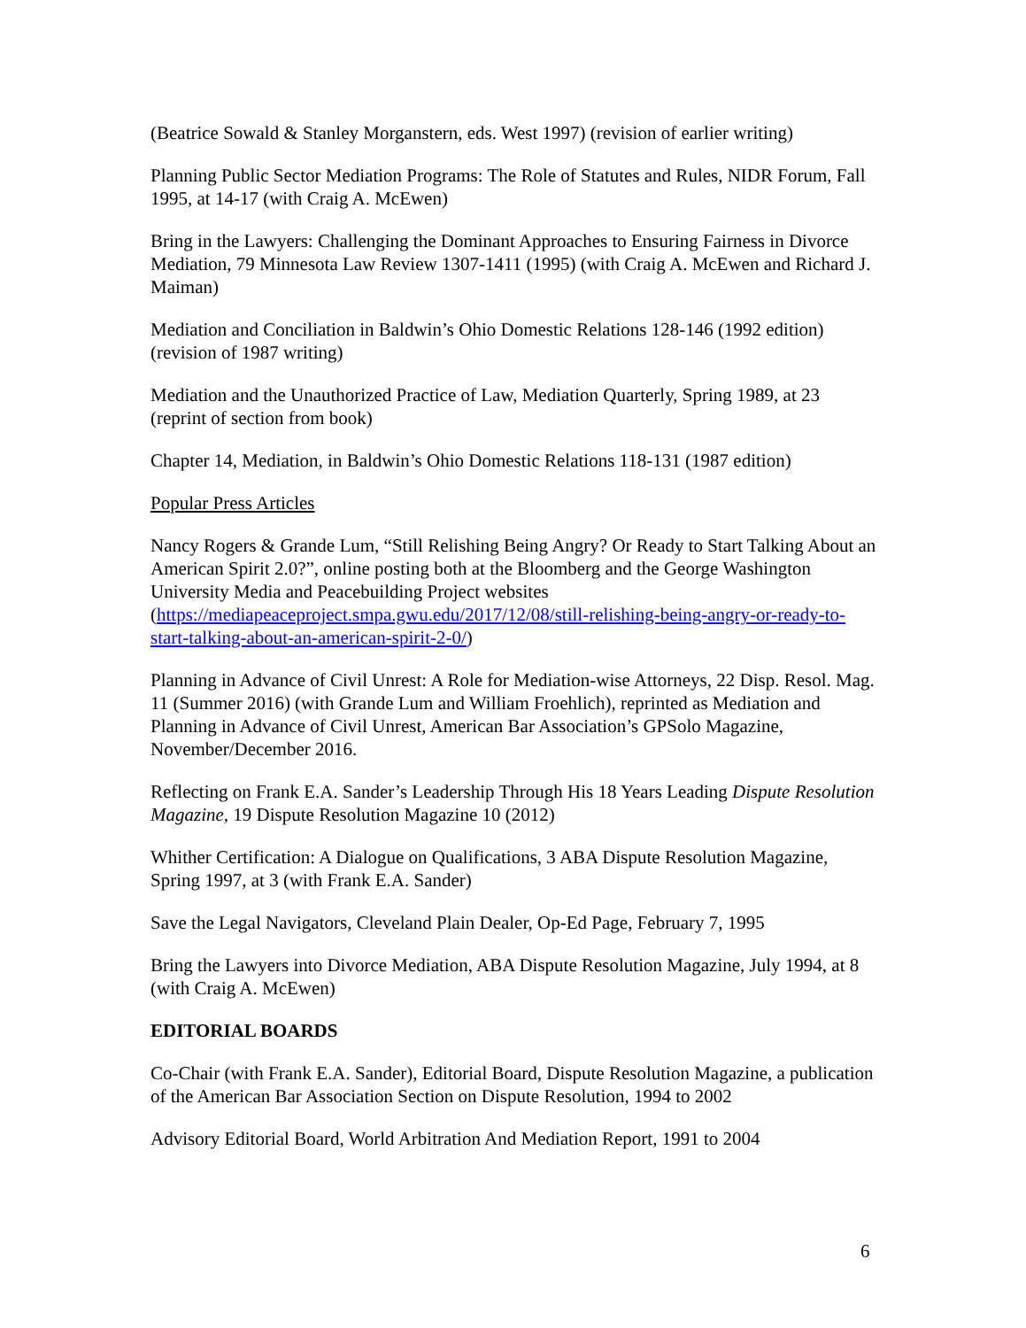(Beatrice Sowald & Stanley Morganstern, eds. West 1997) (revision of earlier writing)
Planning Public Sector Mediation Programs: The Role of Statutes and Rules, NIDR Forum, Fall 1995, at 14-17 (with Craig A. McEwen)
Bring in the Lawyers: Challenging the Dominant Approaches to Ensuring Fairness in Divorce Mediation, 79 Minnesota Law Review 1307-1411 (1995) (with Craig A. McEwen and Richard J. Maiman)
Mediation and Conciliation in Baldwin’s Ohio Domestic Relations 128-146 (1992 edition) (revision of 1987 writing)
Mediation and the Unauthorized Practice of Law, Mediation Quarterly, Spring 1989, at 23 (reprint of section from book)
Chapter 14, Mediation, in Baldwin’s Ohio Domestic Relations 118-131 (1987 edition)
Popular Press Articles
Nancy Rogers & Grande Lum, “Still Relishing Being Angry? Or Ready to Start Talking About an American Spirit 2.0?”, online posting both at the Bloomberg and the George Washington University Media and Peacebuilding Project websites (https://mediapeaceproject.smpa.gwu.edu/2017/12/08/still-relishing-being-angry-or-ready-to-start-talking-about-an-american-spirit-2-0/)
Planning in Advance of Civil Unrest: A Role for Mediation-wise Attorneys, 22 Disp. Resol. Mag. 11 (Summer 2016) (with Grande Lum and William Froehlich), reprinted as Mediation and Planning in Advance of Civil Unrest, American Bar Association’s GPSolo Magazine, November/December 2016.
Reflecting on Frank E.A. Sander’s Leadership Through His 18 Years Leading Dispute Resolution Magazine, 19 Dispute Resolution Magazine 10 (2012)
Whither Certification: A Dialogue on Qualifications, 3 ABA Dispute Resolution Magazine, Spring 1997, at 3 (with Frank E.A. Sander)
Save the Legal Navigators, Cleveland Plain Dealer, Op-Ed Page, February 7, 1995
Bring the Lawyers into Divorce Mediation, ABA Dispute Resolution Magazine, July 1994, at 8 (with Craig A. McEwen)
EDITORIAL BOARDS
Co-Chair (with Frank E.A. Sander), Editorial Board, Dispute Resolution Magazine, a publication of the American Bar Association Section on Dispute Resolution, 1994 to 2002
Advisory Editorial Board, World Arbitration And Mediation Report, 1991 to 2004
6